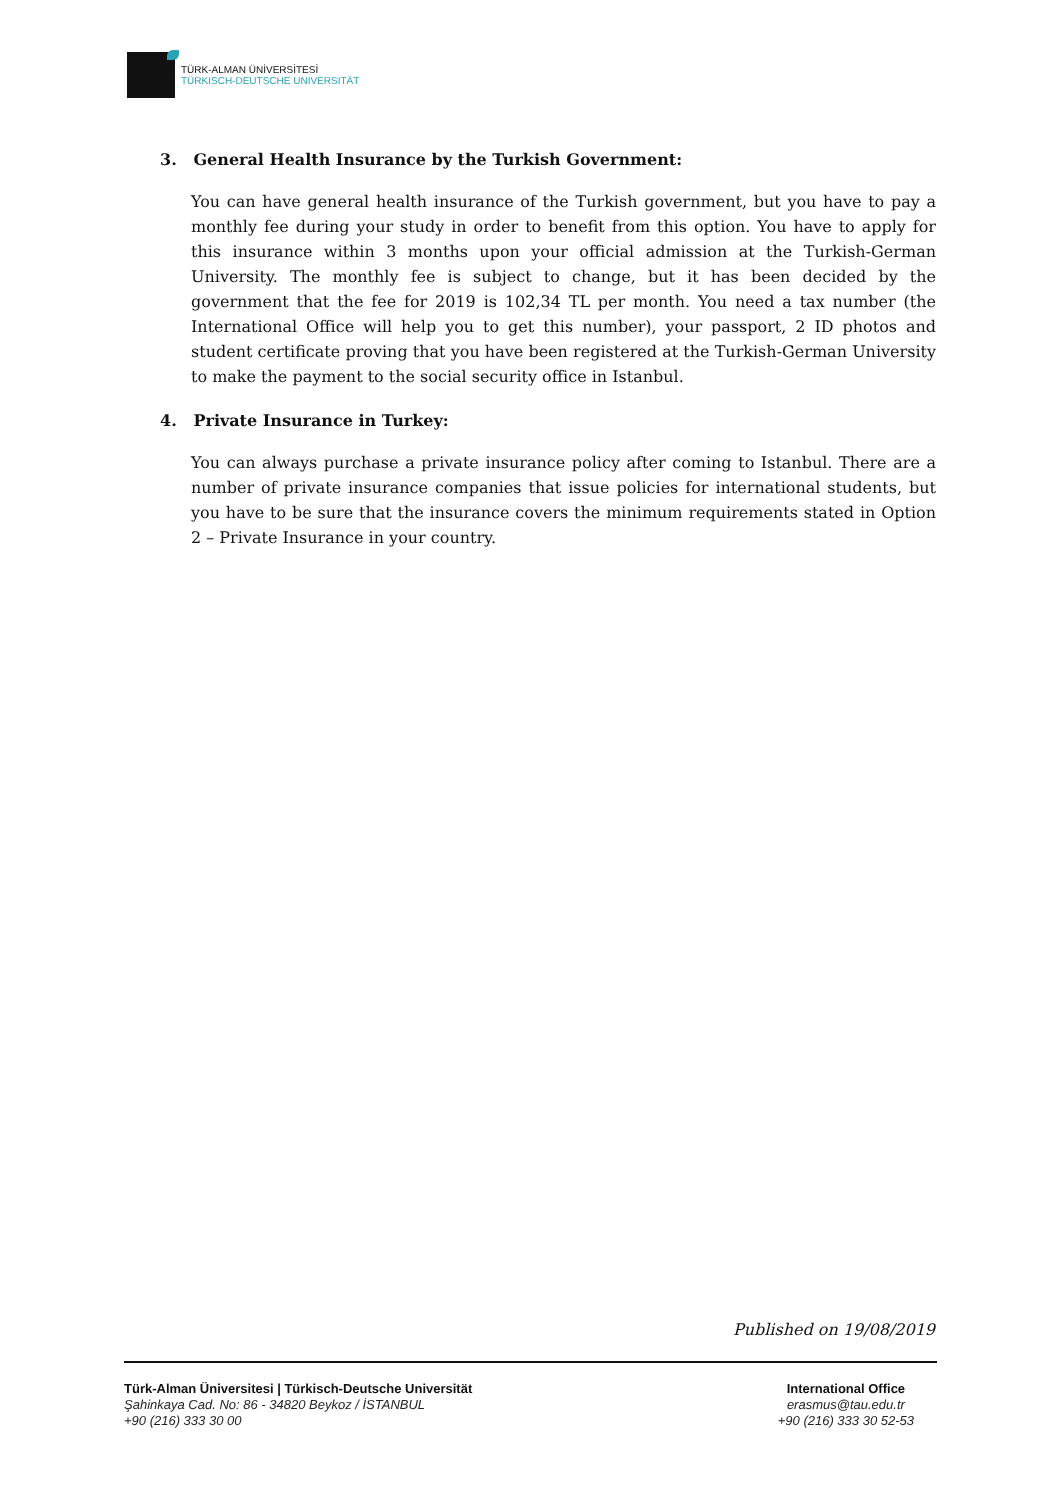TÜRK-ALMAN ÜNİVERSİTESİ
TÜRKISCH-DEUTSCHE UNIVERSITÄT
3. General Health Insurance by the Turkish Government:
You can have general health insurance of the Turkish government, but you have to pay a monthly fee during your study in order to benefit from this option. You have to apply for this insurance within 3 months upon your official admission at the Turkish-German University. The monthly fee is subject to change, but it has been decided by the government that the fee for 2019 is 102,34 TL per month. You need a tax number (the International Office will help you to get this number), your passport, 2 ID photos and student certificate proving that you have been registered at the Turkish-German University to make the payment to the social security office in Istanbul.
4. Private Insurance in Turkey:
You can always purchase a private insurance policy after coming to Istanbul. There are a number of private insurance companies that issue policies for international students, but you have to be sure that the insurance covers the minimum requirements stated in Option 2 – Private Insurance in your country.
Published on 19/08/2019
Türk-Alman Üniversitesi | Türkisch-Deutsche Universität
Şahinkaya Cad. No: 86 - 34820 Beykoz / İSTANBUL
+90 (216) 333 30 00
International Office
erasmus@tau.edu.tr
+90 (216) 333 30 52-53